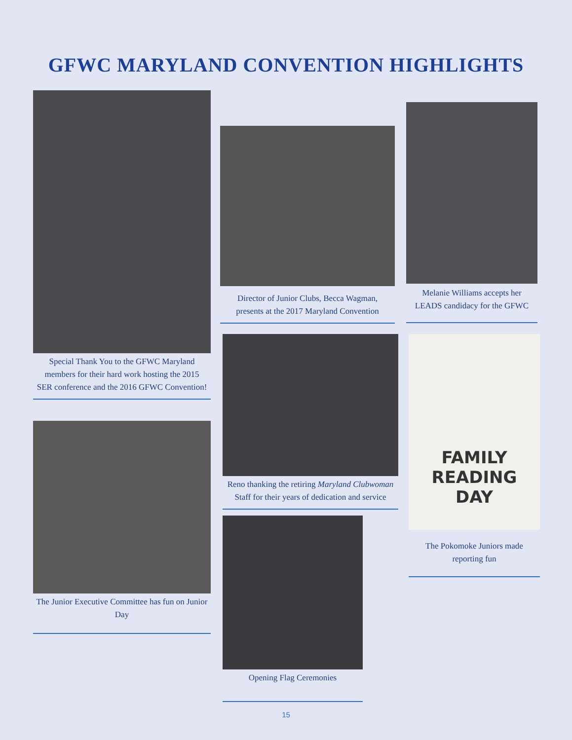GFWC MARYLAND CONVENTION HIGHLIGHTS
Special Thank You to the GFWC Maryland members for their hard work hosting the 2015 SER conference and the 2016 GFWC Convention!
Director of Junior Clubs, Becca Wagman, presents at the 2017 Maryland Convention
Melanie Williams accepts her LEADS candidacy for the GFWC
The Junior Executive Committee has fun on Junior Day
Reno thanking the retiring Maryland Clubwoman Staff for their years of dedication and service
FAMILY
READING
DAY
The Pokomoke Juniors made reporting fun
Opening Flag Ceremonies
15